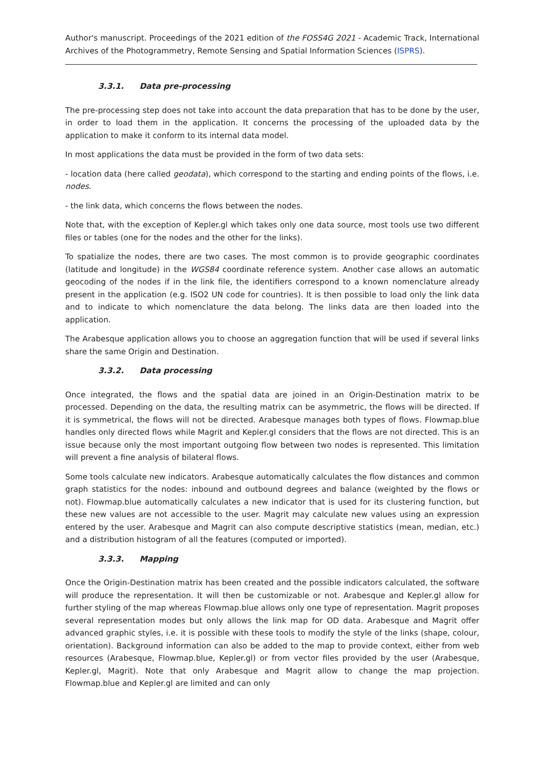Author's manuscript. Proceedings of the 2021 edition of the FOSS4G 2021 - Academic Track, International Archives of the Photogrammetry, Remote Sensing and Spatial Information Sciences (ISPRS).
3.3.1. Data pre-processing
The pre-processing step does not take into account the data preparation that has to be done by the user, in order to load them in the application. It concerns the processing of the uploaded data by the application to make it conform to its internal data model.
In most applications the data must be provided in the form of two data sets:
- location data (here called geodata), which correspond to the starting and ending points of the flows, i.e. nodes.
- the link data, which concerns the flows between the nodes.
Note that, with the exception of Kepler.gl which takes only one data source, most tools use two different files or tables (one for the nodes and the other for the links).
To spatialize the nodes, there are two cases. The most common is to provide geographic coordinates (latitude and longitude) in the WGS84 coordinate reference system. Another case allows an automatic geocoding of the nodes if in the link file, the identifiers correspond to a known nomenclature already present in the application (e.g. ISO2 UN code for countries). It is then possible to load only the link data and to indicate to which nomenclature the data belong. The links data are then loaded into the application.
The Arabesque application allows you to choose an aggregation function that will be used if several links share the same Origin and Destination.
3.3.2. Data processing
Once integrated, the flows and the spatial data are joined in an Origin-Destination matrix to be processed. Depending on the data, the resulting matrix can be asymmetric, the flows will be directed. If it is symmetrical, the flows will not be directed. Arabesque manages both types of flows. Flowmap.blue handles only directed flows while Magrit and Kepler.gl considers that the flows are not directed. This is an issue because only the most important outgoing flow between two nodes is represented. This limitation will prevent a fine analysis of bilateral flows.
Some tools calculate new indicators. Arabesque automatically calculates the flow distances and common graph statistics for the nodes: inbound and outbound degrees and balance (weighted by the flows or not). Flowmap.blue automatically calculates a new indicator that is used for its clustering function, but these new values are not accessible to the user. Magrit may calculate new values using an expression entered by the user. Arabesque and Magrit can also compute descriptive statistics (mean, median, etc.) and a distribution histogram of all the features (computed or imported).
3.3.3. Mapping
Once the Origin-Destination matrix has been created and the possible indicators calculated, the software will produce the representation. It will then be customizable or not. Arabesque and Kepler.gl allow for further styling of the map whereas Flowmap.blue allows only one type of representation. Magrit proposes several representation modes but only allows the link map for OD data. Arabesque and Magrit offer advanced graphic styles, i.e. it is possible with these tools to modify the style of the links (shape, colour, orientation). Background information can also be added to the map to provide context, either from web resources (Arabesque, Flowmap.blue, Kepler.gl) or from vector files provided by the user (Arabesque, Kepler.gl, Magrit). Note that only Arabesque and Magrit allow to change the map projection. Flowmap.blue and Kepler.gl are limited and can only